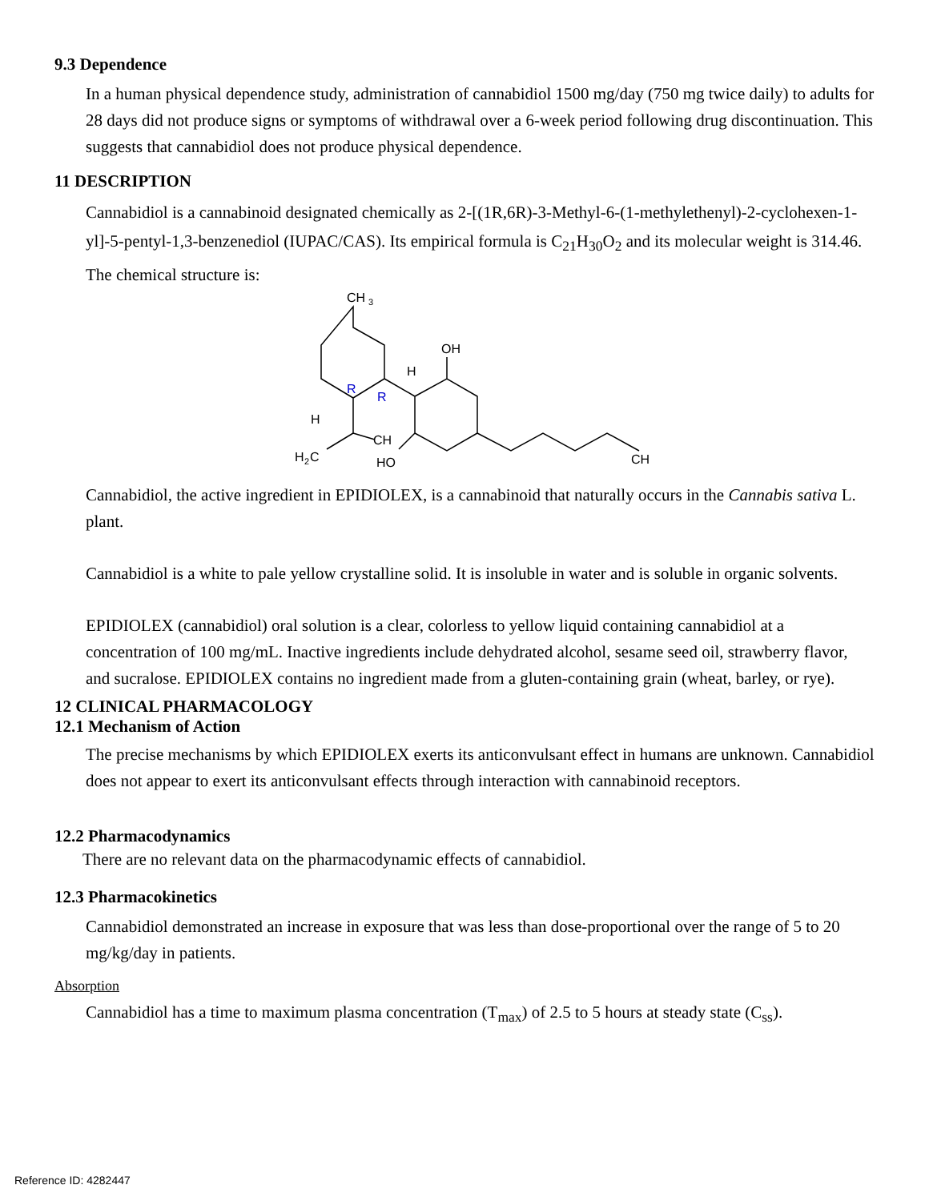9.3 Dependence
In a human physical dependence study, administration of cannabidiol 1500 mg/day (750 mg twice daily) to adults for 28 days did not produce signs or symptoms of withdrawal over a 6-week period following drug discontinuation. This suggests that cannabidiol does not produce physical dependence.
11 DESCRIPTION
Cannabidiol is a cannabinoid designated chemically as 2-[(1R,6R)-3-Methyl-6-(1-methylethenyl)-2-cyclohexen-1-yl]-5-pentyl-1,3-benzenediol (IUPAC/CAS). Its empirical formula is C<sub>21</sub>H<sub>30</sub>O<sub>2</sub> and its molecular weight is 314.46. The chemical structure is:
CH
3
OH
H
R
R
H
CH
H
2
C
HO
CH
Cannabidiol, the active ingredient in EPIDIOLEX, is a cannabinoid that naturally occurs in the Cannabis sativa L. plant.
Cannabidiol is a white to pale yellow crystalline solid. It is insoluble in water and is soluble in organic solvents.
EPIDIOLEX (cannabidiol) oral solution is a clear, colorless to yellow liquid containing cannabidiol at a concentration of 100 mg/mL. Inactive ingredients include dehydrated alcohol, sesame seed oil, strawberry flavor, and sucralose. EPIDIOLEX contains no ingredient made from a gluten-containing grain (wheat, barley, or rye).
12 CLINICAL PHARMACOLOGY
12.1 Mechanism of Action
The precise mechanisms by which EPIDIOLEX exerts its anticonvulsant effect in humans are unknown. Cannabidiol does not appear to exert its anticonvulsant effects through interaction with cannabinoid receptors.
12.2 Pharmacodynamics
There are no relevant data on the pharmacodynamic effects of cannabidiol.
12.3 Pharmacokinetics
Cannabidiol demonstrated an increase in exposure that was less than dose-proportional over the range of 5 to 20 mg/kg/day in patients.
Absorption
Cannabidiol has a time to maximum plasma concentration (T<sub>max</sub>) of 2.5 to 5 hours at steady state (C<sub>ss</sub>).
Reference ID: 4282447